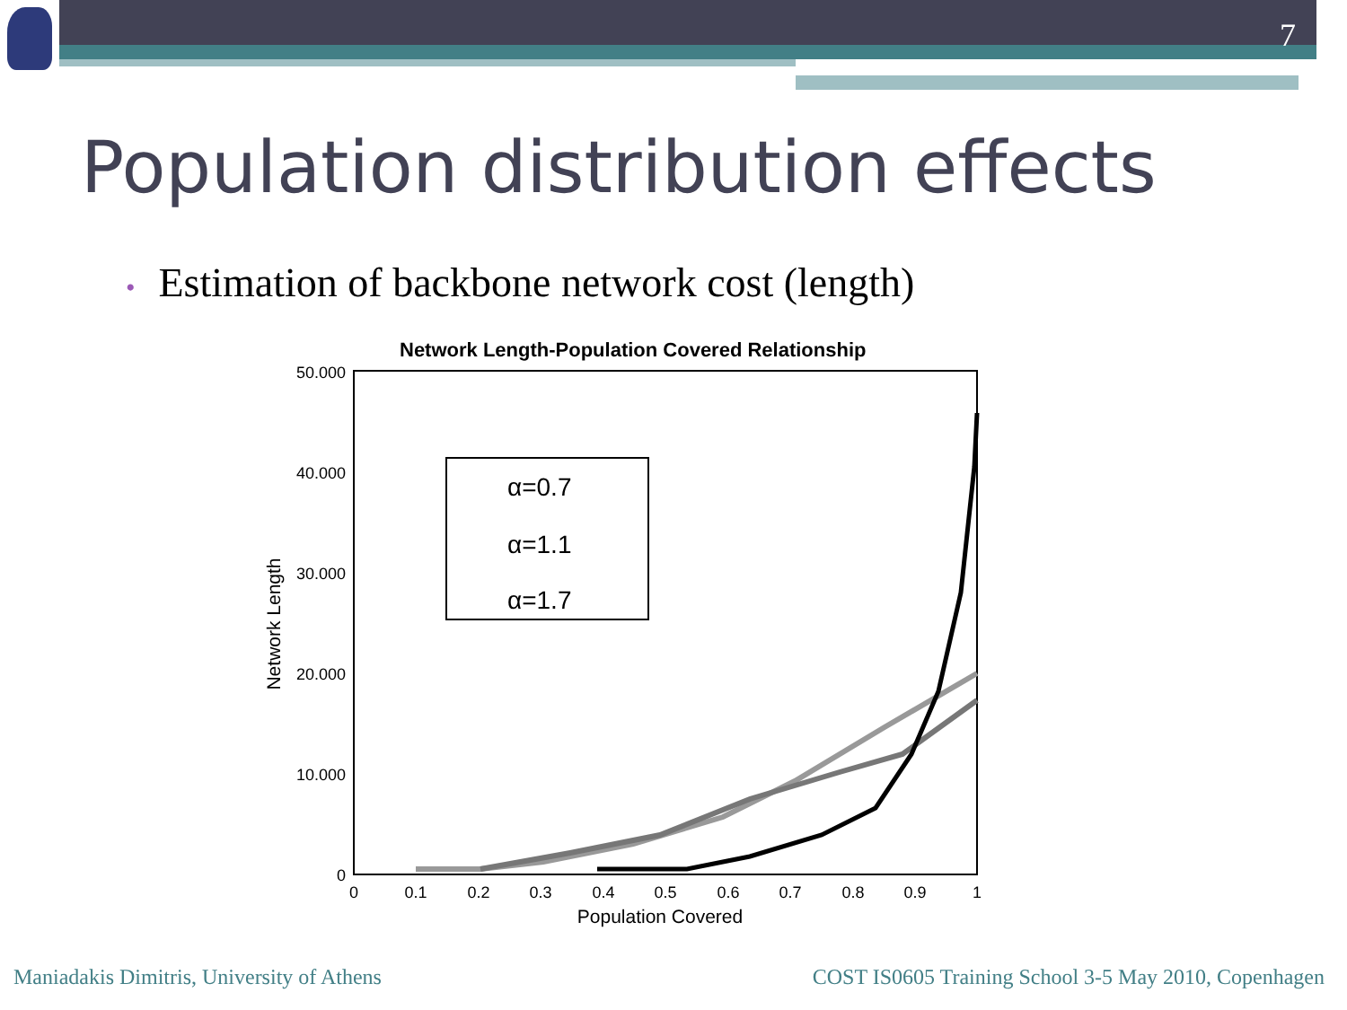7
Population distribution effects
• Estimation of backbone network cost (length)
Network Length-Population Covered Relationship
50.000
40.000
30.000
20.000
10.000
0
0
0.1
0.2
0.3
0.4
0.5
0.6
0.7
0.8
0.9
1
Population Covered
Network Length
α=0.7
α=1.1
α=1.7
Maniadakis Dimitris, University of Athens
COST IS0605 Training School 3-5 May 2010, Copenhagen